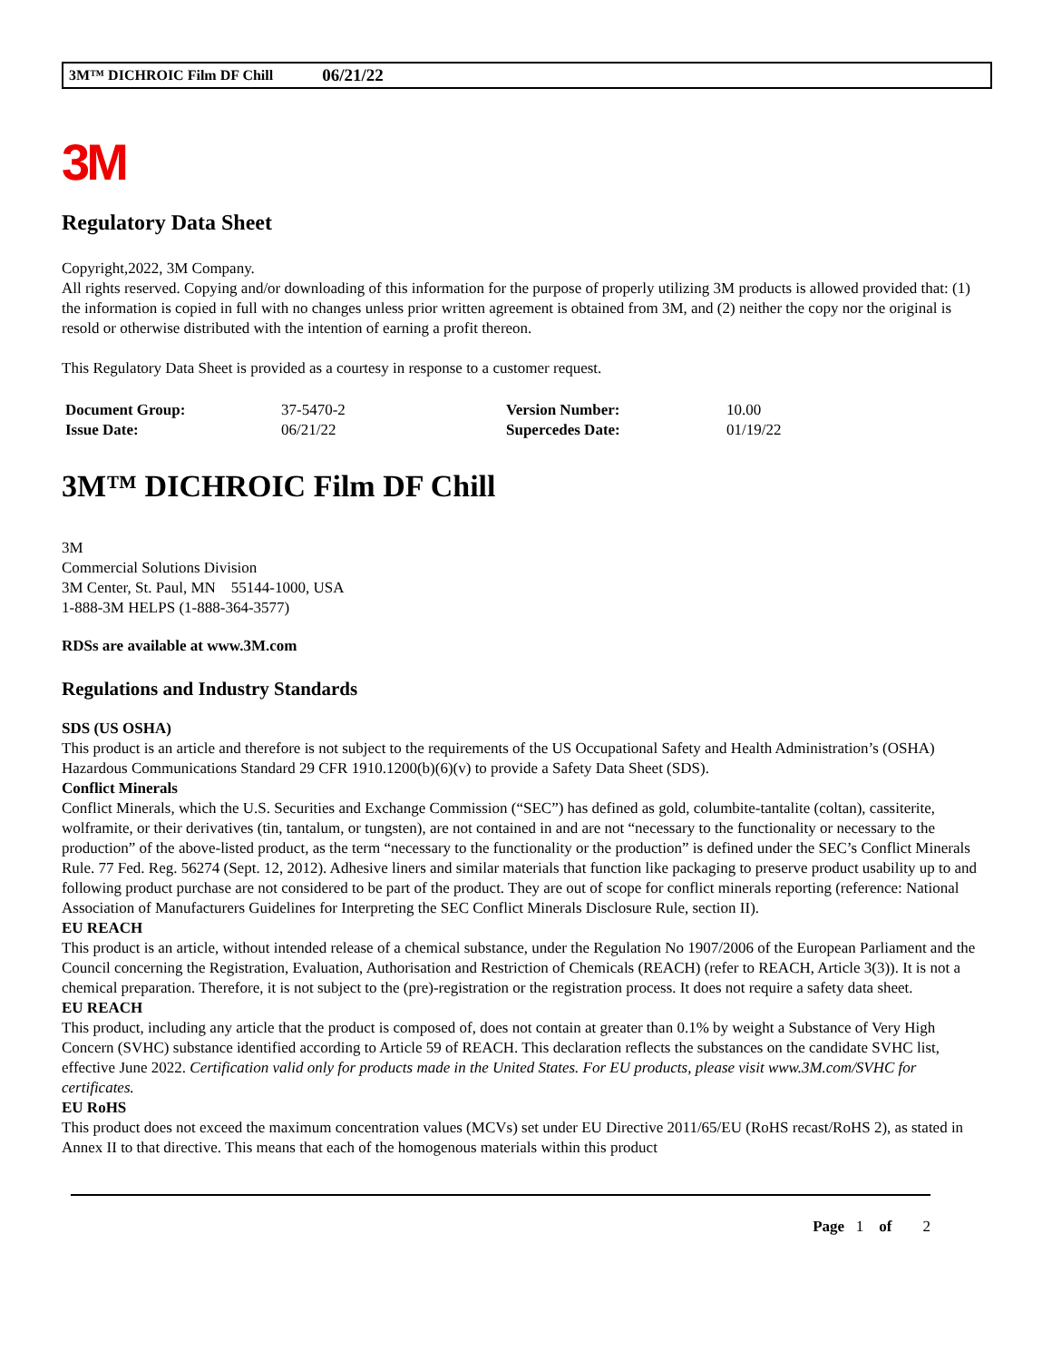3M™ DICHROIC Film DF Chill 06/21/22
3M
Regulatory Data Sheet
Copyright,2022, 3M Company.
All rights reserved. Copying and/or downloading of this information for the purpose of properly utilizing 3M products is allowed provided that: (1) the information is copied in full with no changes unless prior written agreement is obtained from 3M, and (2) neither the copy nor the original is resold or otherwise distributed with the intention of earning a profit thereon.
This Regulatory Data Sheet is provided as a courtesy in response to a customer request.
| Document Group: | 37-5470-2 | Version Number: | 10.00 |
| Issue Date: | 06/21/22 | Supercedes Date: | 01/19/22 |
3M™ DICHROIC Film DF Chill
3M
Commercial Solutions Division
3M Center, St. Paul, MN 55144-1000, USA
1-888-3M HELPS (1-888-364-3577)
RDSs are available at www.3M.com
Regulations and Industry Standards
SDS (US OSHA)
This product is an article and therefore is not subject to the requirements of the US Occupational Safety and Health Administration’s (OSHA) Hazardous Communications Standard 29 CFR 1910.1200(b)(6)(v) to provide a Safety Data Sheet (SDS).
Conflict Minerals
Conflict Minerals, which the U.S. Securities and Exchange Commission (“SEC”) has defined as gold, columbite-tantalite (coltan), cassiterite, wolframite, or their derivatives (tin, tantalum, or tungsten), are not contained in and are not “necessary to the functionality or necessary to the production” of the above-listed product, as the term “necessary to the functionality or the production” is defined under the SEC’s Conflict Minerals Rule. 77 Fed. Reg. 56274 (Sept. 12, 2012). Adhesive liners and similar materials that function like packaging to preserve product usability up to and following product purchase are not considered to be part of the product. They are out of scope for conflict minerals reporting (reference: National Association of Manufacturers Guidelines for Interpreting the SEC Conflict Minerals Disclosure Rule, section II).
EU REACH
This product is an article, without intended release of a chemical substance, under the Regulation No 1907/2006 of the European Parliament and the Council concerning the Registration, Evaluation, Authorisation and Restriction of Chemicals (REACH) (refer to REACH, Article 3(3)). It is not a chemical preparation. Therefore, it is not subject to the (pre)-registration or the registration process. It does not require a safety data sheet.
EU REACH
This product, including any article that the product is composed of, does not contain at greater than 0.1% by weight a Substance of Very High Concern (SVHC) substance identified according to Article 59 of REACH. This declaration reflects the substances on the candidate SVHC list, effective June 2022. Certification valid only for products made in the United States. For EU products, please visit www.3M.com/SVHC for certificates.
EU RoHS
This product does not exceed the maximum concentration values (MCVs) set under EU Directive 2011/65/EU (RoHS recast/RoHS 2), as stated in Annex II to that directive. This means that each of the homogenous materials within this product
Page 1 of 2